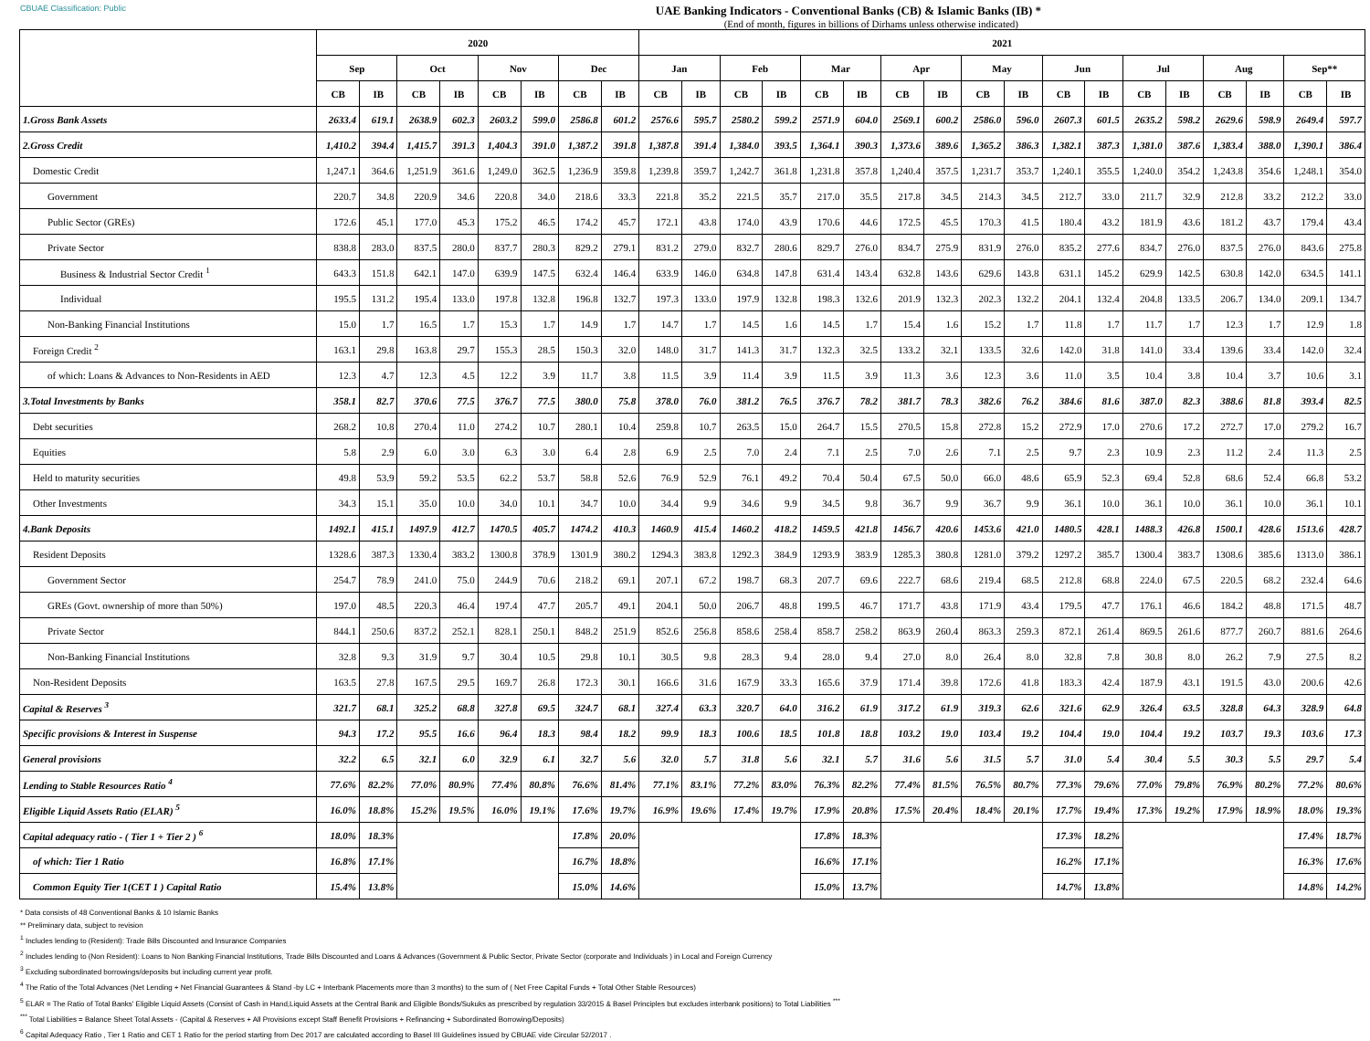CBUAE Classification: Public UAE Banking Indicators - Conventional Banks (CB) & Islamic Banks (IB) *
(End of month, figures in billions of Dirhams unless otherwise indicated)
| | 2020 | | | | | | | | 2021 | | | | | | | | | | | | | | | | | |
| --- | --- | --- | --- | --- | --- | --- | --- | --- | --- | --- | --- | --- | --- | --- | --- | --- | --- | --- | --- | --- | --- | --- | --- | --- | --- | --- |
| | Sep | | Oct | | Nov | | Dec | | Jan | | Feb | | Mar | | Apr | | May | | Jun | | Jul | | Aug | | Sep** | |
| | CB | IB | CB | IB | CB | IB | CB | IB | CB | IB | CB | IB | CB | IB | CB | IB | CB | IB | CB | IB | CB | IB | CB | IB | CB | IB |
| 1.Gross Bank Assets | 2633.4 | 619.1 | 2638.9 | 602.3 | 2603.2 | 599.0 | 2586.8 | 601.2 | 2576.6 | 595.7 | 2580.2 | 599.2 | 2571.9 | 604.0 | 2569.1 | 600.2 | 2586.0 | 596.0 | 2607.3 | 601.5 | 2635.2 | 598.2 | 2629.6 | 598.9 | 2649.4 | 597.7 |
| 2.Gross Credit | 1,410.2 | 394.4 | 1,415.7 | 391.3 | 1,404.3 | 391.0 | 1,387.2 | 391.8 | 1,387.8 | 391.4 | 1,384.0 | 393.5 | 1,364.1 | 390.3 | 1,373.6 | 389.6 | 1,365.2 | 386.3 | 1,382.1 | 387.3 | 1,381.0 | 387.6 | 1,383.4 | 388.0 | 1,390.1 | 386.4 |
| Domestic Credit | 1,247.1 | 364.6 | 1,251.9 | 361.6 | 1,249.0 | 362.5 | 1,236.9 | 359.8 | 1,239.8 | 359.7 | 1,242.7 | 361.8 | 1,231.8 | 357.8 | 1,240.4 | 357.5 | 1,231.7 | 353.7 | 1,240.1 | 355.5 | 1,240.0 | 354.2 | 1,243.8 | 354.6 | 1,248.1 | 354.0 |
| Government | 220.7 | 34.8 | 220.9 | 34.6 | 220.8 | 34.0 | 218.6 | 33.3 | 221.8 | 35.2 | 221.5 | 35.7 | 217.0 | 35.5 | 217.8 | 34.5 | 214.3 | 34.5 | 212.7 | 33.0 | 211.7 | 32.9 | 212.8 | 33.2 | 212.2 | 33.0 |
| Public Sector (GREs) | 172.6 | 45.1 | 177.0 | 45.3 | 175.2 | 46.5 | 174.2 | 45.7 | 172.1 | 43.8 | 174.0 | 43.9 | 170.6 | 44.6 | 172.5 | 45.5 | 170.3 | 41.5 | 180.4 | 43.2 | 181.9 | 43.6 | 181.2 | 43.7 | 179.4 | 43.4 |
| Private Sector | 838.8 | 283.0 | 837.5 | 280.0 | 837.7 | 280.3 | 829.2 | 279.1 | 831.2 | 279.0 | 832.7 | 280.6 | 829.7 | 276.0 | 834.7 | 275.9 | 831.9 | 276.0 | 835.2 | 277.6 | 834.7 | 276.0 | 837.5 | 276.0 | 843.6 | 275.8 |
| Business & Industrial Sector Credit <sup>1</sup> | 643.3 | 151.8 | 642.1 | 147.0 | 639.9 | 147.5 | 632.4 | 146.4 | 633.9 | 146.0 | 634.8 | 147.8 | 631.4 | 143.4 | 632.8 | 143.6 | 629.6 | 143.8 | 631.1 | 145.2 | 629.9 | 142.5 | 630.8 | 142.0 | 634.5 | 141.1 |
| Individual | 195.5 | 131.2 | 195.4 | 133.0 | 197.8 | 132.8 | 196.8 | 132.7 | 197.3 | 133.0 | 197.9 | 132.8 | 198.3 | 132.6 | 201.9 | 132.3 | 202.3 | 132.2 | 204.1 | 132.4 | 204.8 | 133.5 | 206.7 | 134.0 | 209.1 | 134.7 |
| Non-Banking Financial Institutions | 15.0 | 1.7 | 16.5 | 1.7 | 15.3 | 1.7 | 14.9 | 1.7 | 14.7 | 1.7 | 14.5 | 1.6 | 14.5 | 1.7 | 15.4 | 1.6 | 15.2 | 1.7 | 11.8 | 1.7 | 11.7 | 1.7 | 12.3 | 1.7 | 12.9 | 1.8 |
| Foreign Credit <sup>2</sup> | 163.1 | 29.8 | 163.8 | 29.7 | 155.3 | 28.5 | 150.3 | 32.0 | 148.0 | 31.7 | 141.3 | 31.7 | 132.3 | 32.5 | 133.2 | 32.1 | 133.5 | 32.6 | 142.0 | 31.8 | 141.0 | 33.4 | 139.6 | 33.4 | 142.0 | 32.4 |
| of which: Loans & Advances to Non-Residents in AED | 12.3 | 4.7 | 12.3 | 4.5 | 12.2 | 3.9 | 11.7 | 3.8 | 11.5 | 3.9 | 11.4 | 3.9 | 11.5 | 3.9 | 11.3 | 3.6 | 12.3 | 3.6 | 11.0 | 3.5 | 10.4 | 3.8 | 10.4 | 3.7 | 10.6 | 3.1 |
| 3.Total Investments by Banks | 358.1 | 82.7 | 370.6 | 77.5 | 376.7 | 77.5 | 380.0 | 75.8 | 378.0 | 76.0 | 381.2 | 76.5 | 376.7 | 78.2 | 381.7 | 78.3 | 382.6 | 76.2 | 384.6 | 81.6 | 387.0 | 82.3 | 388.6 | 81.8 | 393.4 | 82.5 |
| Debt securities | 268.2 | 10.8 | 270.4 | 11.0 | 274.2 | 10.7 | 280.1 | 10.4 | 259.8 | 10.7 | 263.5 | 15.0 | 264.7 | 15.5 | 270.5 | 15.8 | 272.8 | 15.2 | 272.9 | 17.0 | 270.6 | 17.2 | 272.7 | 17.0 | 279.2 | 16.7 |
| Equities | 5.8 | 2.9 | 6.0 | 3.0 | 6.3 | 3.0 | 6.4 | 2.8 | 6.9 | 2.5 | 7.0 | 2.4 | 7.1 | 2.5 | 7.0 | 2.6 | 7.1 | 2.5 | 9.7 | 2.3 | 10.9 | 2.3 | 11.2 | 2.4 | 11.3 | 2.5 |
| Held to maturity securities | 49.8 | 53.9 | 59.2 | 53.5 | 62.2 | 53.7 | 58.8 | 52.6 | 76.9 | 52.9 | 76.1 | 49.2 | 70.4 | 50.4 | 67.5 | 50.0 | 66.0 | 48.6 | 65.9 | 52.3 | 69.4 | 52.8 | 68.6 | 52.4 | 66.8 | 53.2 |
| Other Investments | 34.3 | 15.1 | 35.0 | 10.0 | 34.0 | 10.1 | 34.7 | 10.0 | 34.4 | 9.9 | 34.6 | 9.9 | 34.5 | 9.8 | 36.7 | 9.9 | 36.7 | 9.9 | 36.1 | 10.0 | 36.1 | 10.0 | 36.1 | 10.0 | 36.1 | 10.1 |
| 4.Bank Deposits | 1492.1 | 415.1 | 1497.9 | 412.7 | 1470.5 | 405.7 | 1474.2 | 410.3 | 1460.9 | 415.4 | 1460.2 | 418.2 | 1459.5 | 421.8 | 1456.7 | 420.6 | 1453.6 | 421.0 | 1480.5 | 428.1 | 1488.3 | 426.8 | 1500.1 | 428.6 | 1513.6 | 428.7 |
| Resident Deposits | 1328.6 | 387.3 | 1330.4 | 383.2 | 1300.8 | 378.9 | 1301.9 | 380.2 | 1294.3 | 383.8 | 1292.3 | 384.9 | 1293.9 | 383.9 | 1285.3 | 380.8 | 1281.0 | 379.2 | 1297.2 | 385.7 | 1300.4 | 383.7 | 1308.6 | 385.6 | 1313.0 | 386.1 |
| Government Sector | 254.7 | 78.9 | 241.0 | 75.0 | 244.9 | 70.6 | 218.2 | 69.1 | 207.1 | 67.2 | 198.7 | 68.3 | 207.7 | 69.6 | 222.7 | 68.6 | 219.4 | 68.5 | 212.8 | 68.8 | 224.0 | 67.5 | 220.5 | 68.2 | 232.4 | 64.6 |
| GREs (Govt. ownership of more than 50%) | 197.0 | 48.5 | 220.3 | 46.4 | 197.4 | 47.7 | 205.7 | 49.1 | 204.1 | 50.0 | 206.7 | 48.8 | 199.5 | 46.7 | 171.7 | 43.8 | 171.9 | 43.4 | 179.5 | 47.7 | 176.1 | 46.6 | 184.2 | 48.8 | 171.5 | 48.7 |
| Private Sector | 844.1 | 250.6 | 837.2 | 252.1 | 828.1 | 250.1 | 848.2 | 251.9 | 852.6 | 256.8 | 858.6 | 258.4 | 858.7 | 258.2 | 863.9 | 260.4 | 863.3 | 259.3 | 872.1 | 261.4 | 869.5 | 261.6 | 877.7 | 260.7 | 881.6 | 264.6 |
| Non-Banking Financial Institutions | 32.8 | 9.3 | 31.9 | 9.7 | 30.4 | 10.5 | 29.8 | 10.1 | 30.5 | 9.8 | 28.3 | 9.4 | 28.0 | 9.4 | 27.0 | 8.0 | 26.4 | 8.0 | 32.8 | 7.8 | 30.8 | 8.0 | 26.2 | 7.9 | 27.5 | 8.2 |
| Non-Resident Deposits | 163.5 | 27.8 | 167.5 | 29.5 | 169.7 | 26.8 | 172.3 | 30.1 | 166.6 | 31.6 | 167.9 | 33.3 | 165.6 | 37.9 | 171.4 | 39.8 | 172.6 | 41.8 | 183.3 | 42.4 | 187.9 | 43.1 | 191.5 | 43.0 | 200.6 | 42.6 |
| Capital & Reserves <sup>3</sup> | 321.7 | 68.1 | 325.2 | 68.8 | 327.8 | 69.5 | 324.7 | 68.1 | 327.4 | 63.3 | 320.7 | 64.0 | 316.2 | 61.9 | 317.2 | 61.9 | 319.3 | 62.6 | 321.6 | 62.9 | 326.4 | 63.5 | 328.8 | 64.3 | 328.9 | 64.8 |
| Specific provisions & Interest in Suspense | 94.3 | 17.2 | 95.5 | 16.6 | 96.4 | 18.3 | 98.4 | 18.2 | 99.9 | 18.3 | 100.6 | 18.5 | 101.8 | 18.8 | 103.2 | 19.0 | 103.4 | 19.2 | 104.4 | 19.0 | 104.4 | 19.2 | 103.7 | 19.3 | 103.6 | 17.3 |
| General provisions | 32.2 | 6.5 | 32.1 | 6.0 | 32.9 | 6.1 | 32.7 | 5.6 | 32.0 | 5.7 | 31.8 | 5.6 | 32.1 | 5.7 | 31.6 | 5.6 | 31.5 | 5.7 | 31.0 | 5.4 | 30.4 | 5.5 | 30.3 | 5.5 | 29.7 | 5.4 |
| Lending to Stable Resources Ratio <sup>4</sup> | 77.6% | 82.2% | 77.0% | 80.9% | 77.4% | 80.8% | 76.6% | 81.4% | 77.1% | 83.1% | 77.2% | 83.0% | 76.3% | 82.2% | 77.4% | 81.5% | 76.5% | 80.7% | 77.3% | 79.6% | 77.0% | 79.8% | 76.9% | 80.2% | 77.2% | 80.6% |
| Eligible Liquid Assets Ratio (ELAR) <sup>5</sup> | 16.0% | 18.8% | 15.2% | 19.5% | 16.0% | 19.1% | 17.6% | 19.7% | 16.9% | 19.6% | 17.4% | 19.7% | 17.9% | 20.8% | 17.5% | 20.4% | 18.4% | 20.1% | 17.7% | 19.4% | 17.3% | 19.2% | 17.9% | 18.9% | 18.0% | 19.3% |
| Capital adequacy ratio - ( Tier 1 + Tier 2 ) <sup>6</sup> | 18.0% | 18.3% | | | | | 17.8% | 20.0% | | | | | 17.8% | 18.3% | | | | | 17.3% | 18.2% | | | | | 17.4% | 18.7% |
| of which: Tier 1 Ratio | 16.8% | 17.1% | | | | | 16.7% | 18.8% | | | | | 16.6% | 17.1% | | | | | 16.2% | 17.1% | | | | | 16.3% | 17.6% |
| Common Equity Tier 1(CET 1 ) Capital Ratio | 15.4% | 13.8% | | | | | 15.0% | 14.6% | | | | | 15.0% | 13.7% | | | | | 14.7% | 13.8% | | | | | 14.8% | 14.2% |
* Data consists of 48 Conventional Banks & 10 Islamic Banks
** Preliminary data, subject to revision
<sup>1</sup> Includes lending to (Resident): Trade Bills Discounted and Insurance Companies
<sup>2</sup> Includes lending to (Non Resident): Loans to Non Banking Financial Institutions, Trade Bills Discounted and Loans & Advances (Government & Public Sector, Private Sector (corporate and Individuals ) in Local and Foreign Currency
<sup>3</sup> Excluding subordinated borrowings/deposits but including current year profit.
<sup>4</sup> The Ratio of the Total Advances (Net Lending + Net Financial Guarantees & Stand -by LC + Interbank Placements more than 3 months) to the sum of ( Net Free Capital Funds + Total Other Stable Resources)
<sup>5</sup> ELAR = The Ratio of Total Banks' Eligible Liquid Assets (Consist of Cash in Hand,Liquid Assets at the Central Bank and Eligible Bonds/Sukuks as prescribed by regulation 33/2015 & Basel Principles but excludes interbank positions) to Total Liabilities <sup>***</sup>
<sup>***</sup> Total Liabilities = Balance Sheet Total Assets - (Capital & Reserves + All Provisions except Staff Benefit Provisions + Refinancing + Subordinated Borrowing/Deposits)
<sup>6</sup> Capital Adequacy Ratio , Tier 1 Ratio and CET 1 Ratio for the period starting from Dec 2017 are calculated according to Basel III Guidelines issued by CBUAE vide Circular 52/2017 .